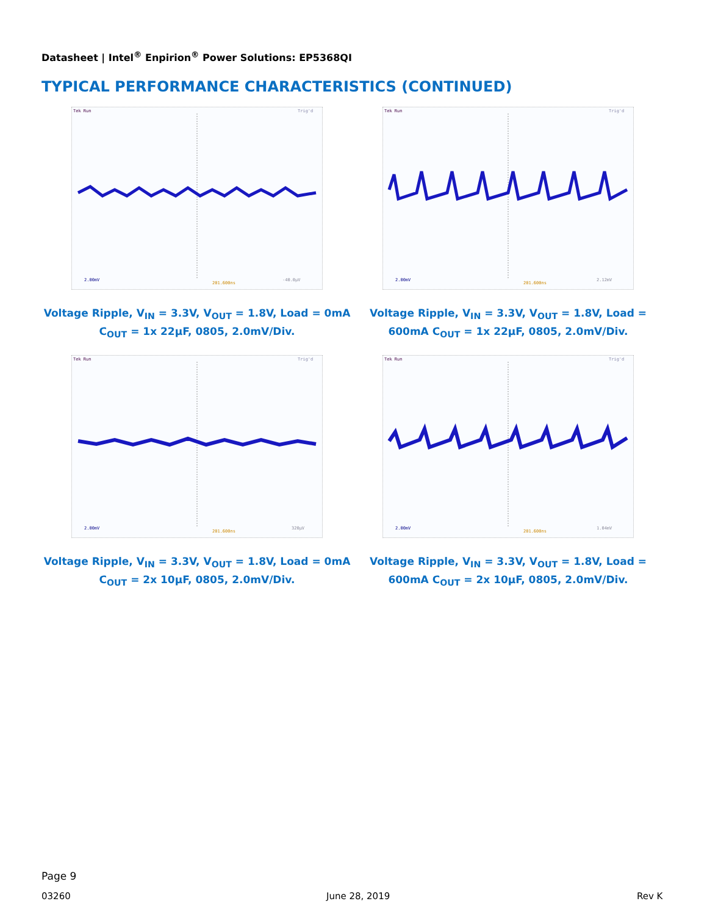Datasheet | Intel<sup>®</sup> Enpirion<sup>®</sup> Power Solutions: EP5368QI
TYPICAL PERFORMANCE CHARACTERISTICS (CONTINUED)
Tek Run
Trig'd
2.00mV
201.600ns
-40.0µV
Voltage Ripple, V<sub>IN</sub> = 3.3V, V<sub>OUT</sub> = 1.8V, Load = 0mA C<sub>OUT</sub> = 1x 22µF, 0805, 2.0mV/Div.
Tek Run
Trig'd
2.00mV
201.600ns
2.12mV
Voltage Ripple, V<sub>IN</sub> = 3.3V, V<sub>OUT</sub> = 1.8V, Load = 600mA C<sub>OUT</sub> = 1x 22µF, 0805, 2.0mV/Div.
Tek Run
Trig'd
2.00mV
201.600ns
320µV
Voltage Ripple, V<sub>IN</sub> = 3.3V, V<sub>OUT</sub> = 1.8V, Load = 0mA C<sub>OUT</sub> = 2x 10µF, 0805, 2.0mV/Div.
Tek Run
Trig'd
2.00mV
201.600ns
1.04mV
Voltage Ripple, V<sub>IN</sub> = 3.3V, V<sub>OUT</sub> = 1.8V, Load = 600mA C<sub>OUT</sub> = 2x 10µF, 0805, 2.0mV/Div.
Page 9
03260 June 28, 2019 Rev K